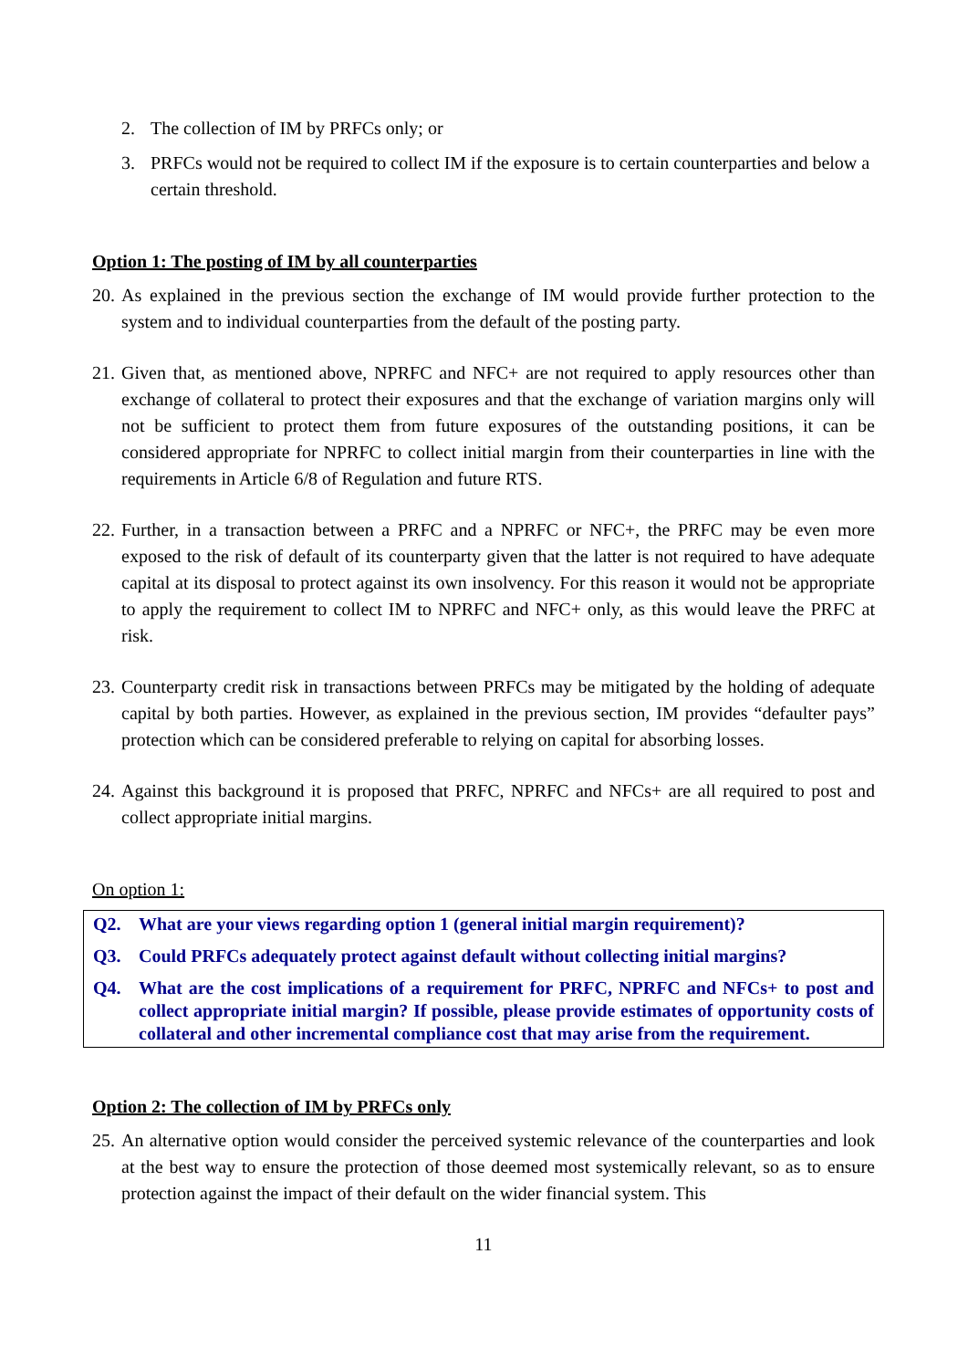2. The collection of IM by PRFCs only; or
3. PRFCs would not be required to collect IM if the exposure is to certain counterparties and below a certain threshold.
Option 1: The posting of IM by all counterparties
20. As explained in the previous section the exchange of IM would provide further protection to the system and to individual counterparties from the default of the posting party.
21. Given that, as mentioned above, NPRFC and NFC+ are not required to apply resources other than exchange of collateral to protect their exposures and that the exchange of variation margins only will not be sufficient to protect them from future exposures of the outstanding positions, it can be considered appropriate for NPRFC to collect initial margin from their counterparties in line with the requirements in Article 6/8 of Regulation and future RTS.
22. Further, in a transaction between a PRFC and a NPRFC or NFC+, the PRFC may be even more exposed to the risk of default of its counterparty given that the latter is not required to have adequate capital at its disposal to protect against its own insolvency. For this reason it would not be appropriate to apply the requirement to collect IM to NPRFC and NFC+ only, as this would leave the PRFC at risk.
23. Counterparty credit risk in transactions between PRFCs may be mitigated by the holding of adequate capital by both parties. However, as explained in the previous section, IM provides “defaulter pays” protection which can be considered preferable to relying on capital for absorbing losses.
24. Against this background it is proposed that PRFC, NPRFC and NFCs+ are all required to post and collect appropriate initial margins.
On option 1:
Q2. What are your views regarding option 1 (general initial margin requirement)?
Q3. Could PRFCs adequately protect against default without collecting initial margins?
Q4. What are the cost implications of a requirement for PRFC, NPRFC and NFCs+ to post and collect appropriate initial margin? If possible, please provide estimates of opportunity costs of collateral and other incremental compliance cost that may arise from the requirement.
Option 2: The collection of IM by PRFCs only
25. An alternative option would consider the perceived systemic relevance of the counterparties and look at the best way to ensure the protection of those deemed most systemically relevant, so as to ensure protection against the impact of their default on the wider financial system. This
11